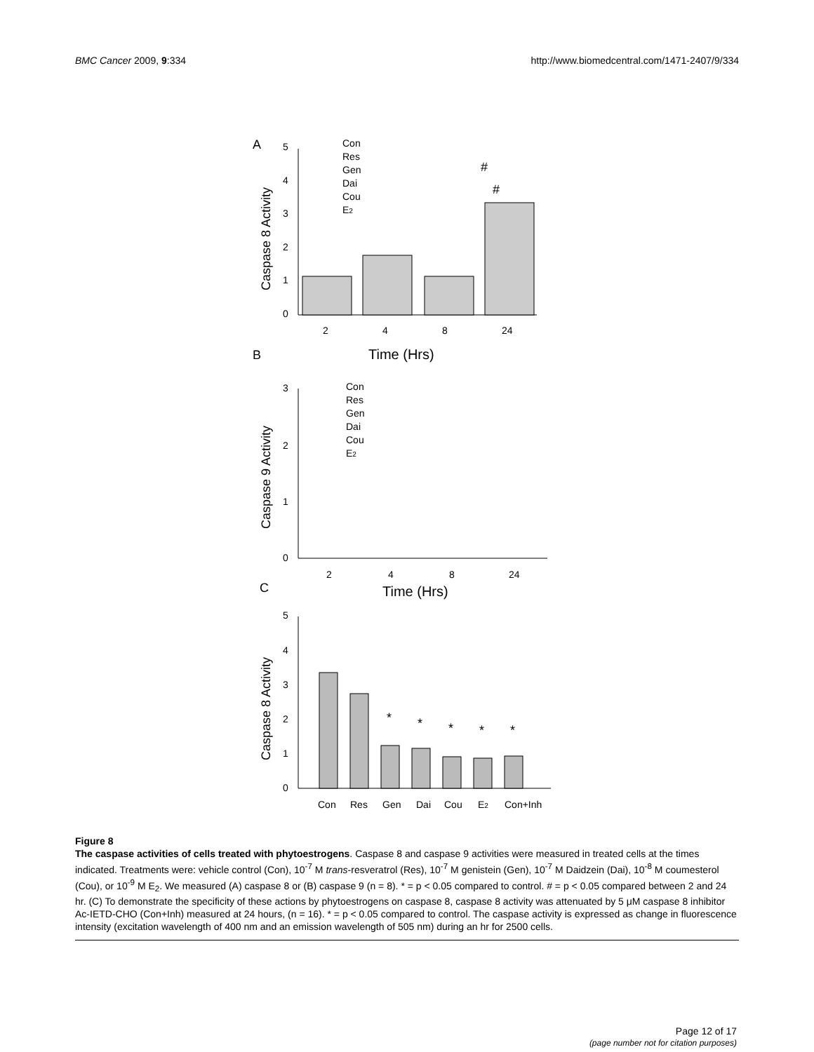BMC Cancer 2009, 9:334 http://www.biomedcentral.com/1471-2407/9/334
A
5
4
3
2
1
0
2
4
8
24
Time (Hrs)
Caspase 8 Activity
Con
Res
Gen
Dai
Cou
E2
#
#
B
3
2
1
0
2
4
8
24
Time (Hrs)
Caspase 9 Activity
Con
Res
Gen
Dai
Cou
E2
C
5
4
3
2
1
0
Caspase 8 Activity
*
*
*
*
*
Con
Res
Gen
Dai
Cou
E2
Con+Inh
Figure 8
The caspase activities of cells treated with phytoestrogens. Caspase 8 and caspase 9 activities were measured in treated cells at the times indicated. Treatments were: vehicle control (Con), 10<sup>-7</sup> M trans-resveratrol (Res), 10<sup>-7</sup> M genistein (Gen), 10<sup>-7</sup> M Daidzein (Dai), 10<sup>-8</sup> M coumesterol (Cou), or 10<sup>-9</sup> M E<sub>2</sub>. We measured (A) caspase 8 or (B) caspase 9 (n = 8). * = p < 0.05 compared to control. # = p < 0.05 compared between 2 and 24 hr. (C) To demonstrate the specificity of these actions by phytoestrogens on caspase 8, caspase 8 activity was attenuated by 5 μM caspase 8 inhibitor Ac-IETD-CHO (Con+Inh) measured at 24 hours, (n = 16). * = p < 0.05 compared to control. The caspase activity is expressed as change in fluorescence intensity (excitation wavelength of 400 nm and an emission wavelength of 505 nm) during an hr for 2500 cells.
Page 12 of 17
(page number not for citation purposes)